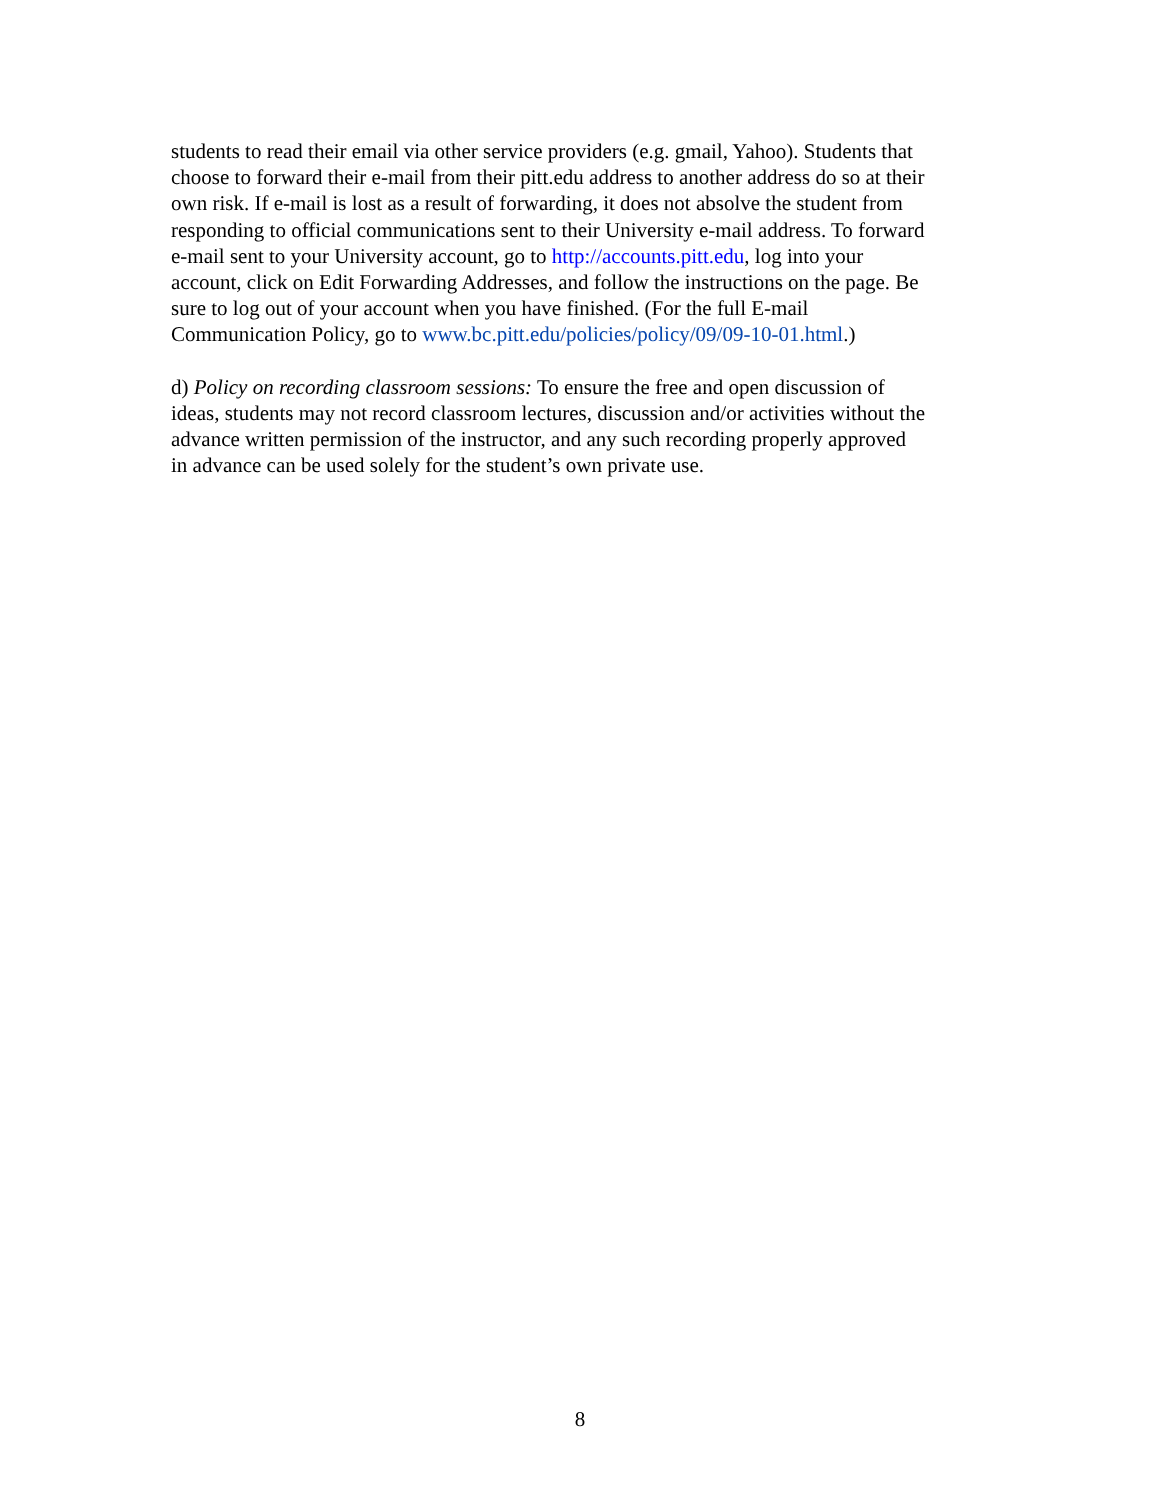students to read their email via other service providers (e.g. gmail, Yahoo). Students that
choose to forward their e-mail from their pitt.edu address to another address do so at their
own risk. If e-mail is lost as a result of forwarding, it does not absolve the student from
responding to official communications sent to their University e-mail address. To forward
e-mail sent to your University account, go to http://accounts.pitt.edu, log into your
account, click on Edit Forwarding Addresses, and follow the instructions on the page. Be
sure to log out of your account when you have finished. (For the full E-mail
Communication Policy, go to www.bc.pitt.edu/policies/policy/09/09-10-01.html.)
d) Policy on recording classroom sessions: To ensure the free and open discussion of
ideas, students may not record classroom lectures, discussion and/or activities without the
advance written permission of the instructor, and any such recording properly approved
in advance can be used solely for the student’s own private use.
8